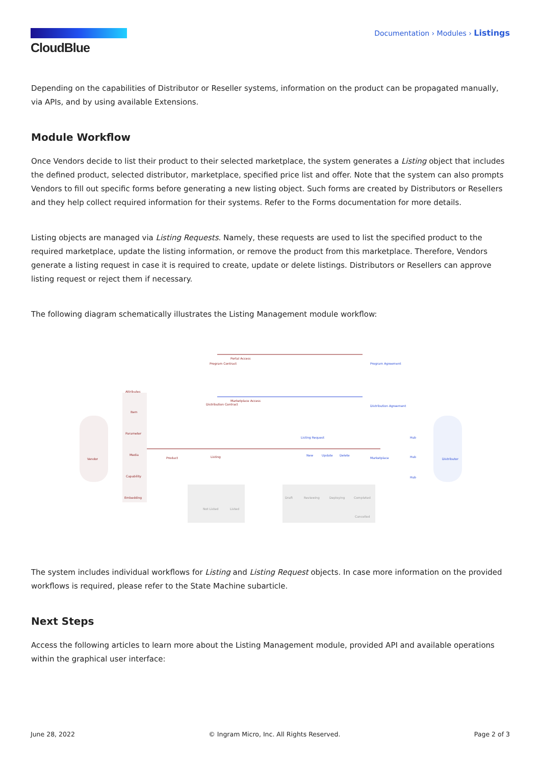CloudBlue
Documentation › Modules › Listings
Depending on the capabilities of Distributor or Reseller systems, information on the product can be propagated manually, via APIs, and by using available Extensions.
Module Workflow
Once Vendors decide to list their product to their selected marketplace, the system generates a Listing object that includes the defined product, selected distributor, marketplace, specified price list and offer. Note that the system can also prompts Vendors to fill out specific forms before generating a new listing object. Such forms are created by Distributors or Resellers and they help collect required information for their systems. Refer to the Forms documentation for more details.
Listing objects are managed via Listing Requests. Namely, these requests are used to list the specified product to the required marketplace, update the listing information, or remove the product from this marketplace. Therefore, Vendors generate a listing request in case it is required to create, update or delete listings. Distributors or Resellers can approve listing request or reject them if necessary.
The following diagram schematically illustrates the Listing Management module workflow:
Vendor
Attributes
Item
Parameter
Media
Capability
Embedding
Product
Listing
Program Contract
Portal Access
Program Agreement
Distribution Contract
Marketplace Access
Distribution Agreement
Listing Request
New
Update
Delete
Marketplace
Hub
Hub
Hub
Distributor
Not Listed
Listed
Draft
Reviewing
Deploying
Completed
Cancelled
The system includes individual workflows for Listing and Listing Request objects. In case more information on the provided workflows is required, please refer to the State Machine subarticle.
Next Steps
Access the following articles to learn more about the Listing Management module, provided API and available operations within the graphical user interface:
June 28, 2022 © Ingram Micro, Inc. All Rights Reserved. Page 2 of 3